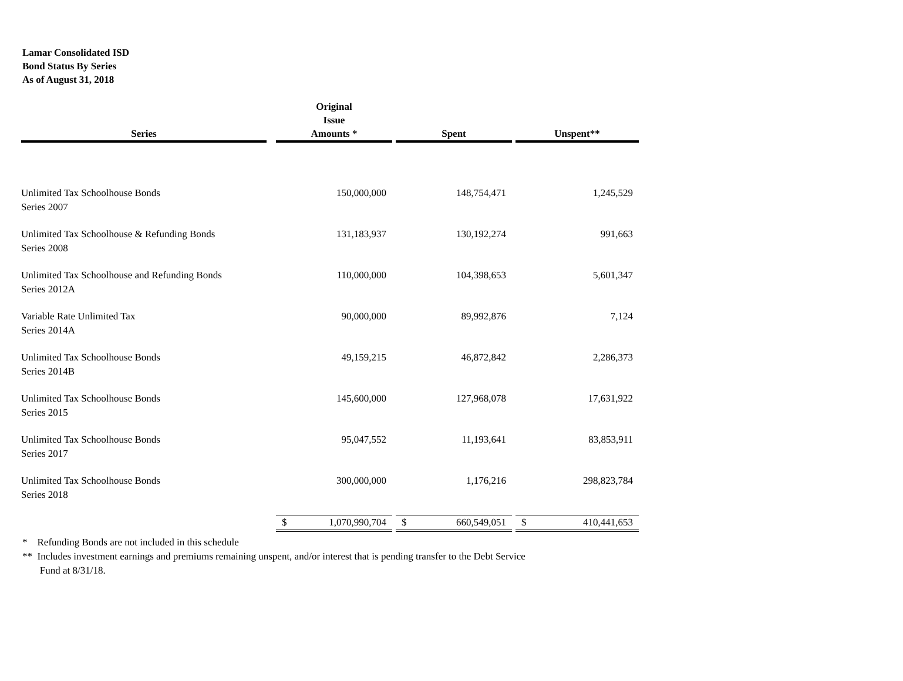Lamar Consolidated ISD
Bond Status By Series
As of August 31, 2018
| Series | | Original Issue Amounts * | | Spent | | Unspent** |
| --- | --- | --- | --- | --- | --- | --- |
| Unlimited Tax Schoolhouse Bonds Series 2007 | | 150,000,000 | | 148,754,471 | | 1,245,529 |
| Unlimited Tax Schoolhouse & Refunding Bonds Series 2008 | | 131,183,937 | | 130,192,274 | | 991,663 |
| Unlimited Tax Schoolhouse and Refunding Bonds Series 2012A | | 110,000,000 | | 104,398,653 | | 5,601,347 |
| Variable Rate Unlimited Tax Series 2014A | | 90,000,000 | | 89,992,876 | | 7,124 |
| Unlimited Tax Schoolhouse Bonds Series 2014B | | 49,159,215 | | 46,872,842 | | 2,286,373 |
| Unlimited Tax Schoolhouse Bonds Series 2015 | | 145,600,000 | | 127,968,078 | | 17,631,922 |
| Unlimited Tax Schoolhouse Bonds Series 2017 | | 95,047,552 | | 11,193,641 | | 83,853,911 |
| Unlimited Tax Schoolhouse Bonds Series 2018 | | 300,000,000 | | 1,176,216 | | 298,823,784 |
| | | $ 1,070,990,704 | | $ 660,549,051 | | $ 410,441,653 |
* Refunding Bonds are not included in this schedule
** Includes investment earnings and premiums remaining unspent, and/or interest that is pending transfer to the Debt Service
Fund at 8/31/18.